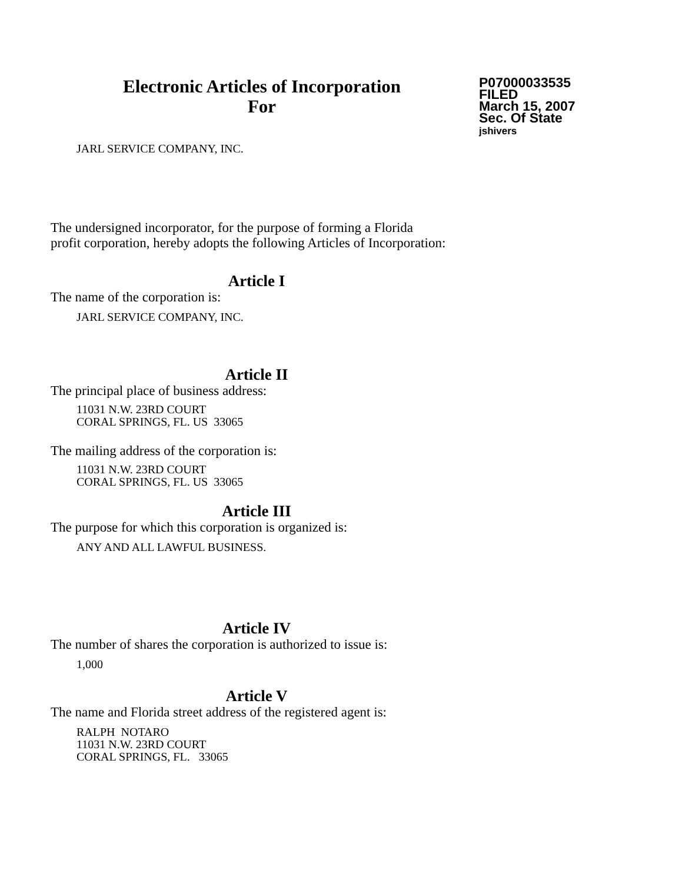Electronic Articles of Incorporation
For
P07000033535
FILED
March 15, 2007
Sec. Of State
jshivers
JARL SERVICE COMPANY, INC.
The undersigned incorporator, for the purpose of forming a Florida
profit corporation, hereby adopts the following Articles of Incorporation:
Article I
The name of the corporation is:
JARL SERVICE COMPANY, INC.
Article II
The principal place of business address:
11031 N.W. 23RD COURT
CORAL SPRINGS, FL. US 33065
The mailing address of the corporation is:
11031 N.W. 23RD COURT
CORAL SPRINGS, FL. US 33065
Article III
The purpose for which this corporation is organized is:
ANY AND ALL LAWFUL BUSINESS.
Article IV
The number of shares the corporation is authorized to issue is:
1,000
Article V
The name and Florida street address of the registered agent is:
RALPH NOTARO
11031 N.W. 23RD COURT
CORAL SPRINGS, FL. 33065